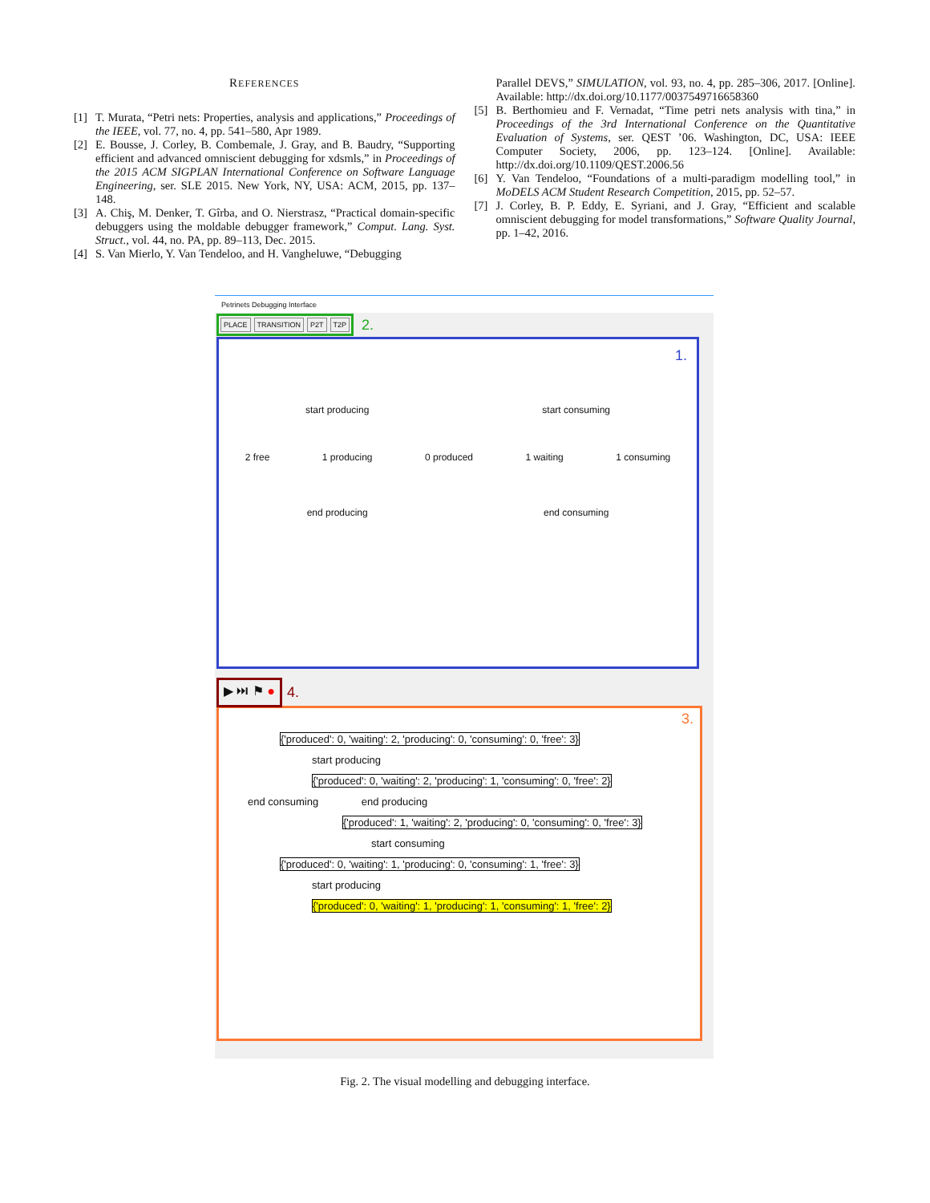REFERENCES
[1] T. Murata, “Petri nets: Properties, analysis and applications,” Proceedings of the IEEE, vol. 77, no. 4, pp. 541–580, Apr 1989.
[2] E. Bousse, J. Corley, B. Combemale, J. Gray, and B. Baudry, “Supporting efficient and advanced omniscient debugging for xdsmls,” in Proceedings of the 2015 ACM SIGPLAN International Conference on Software Language Engineering, ser. SLE 2015. New York, NY, USA: ACM, 2015, pp. 137–148.
[3] A. Chiş, M. Denker, T. Gîrba, and O. Nierstrasz, “Practical domain-specific debuggers using the moldable debugger framework,” Comput. Lang. Syst. Struct., vol. 44, no. PA, pp. 89–113, Dec. 2015.
[4] S. Van Mierlo, Y. Van Tendeloo, and H. Vangheluwe, “Debugging
Parallel DEVS,” SIMULATION, vol. 93, no. 4, pp. 285–306, 2017. [Online]. Available: http://dx.doi.org/10.1177/0037549716658360
[5] B. Berthomieu and F. Vernadat, “Time petri nets analysis with tina,” in Proceedings of the 3rd International Conference on the Quantitative Evaluation of Systems, ser. QEST ’06. Washington, DC, USA: IEEE Computer Society, 2006, pp. 123–124. [Online]. Available: http://dx.doi.org/10.1109/QEST.2006.56
[6] Y. Van Tendeloo, “Foundations of a multi-paradigm modelling tool,” in MoDELS ACM Student Research Competition, 2015, pp. 52–57.
[7] J. Corley, B. P. Eddy, E. Syriani, and J. Gray, “Efficient and scalable omniscient debugging for model transformations,” Software Quality Journal, pp. 1–42, 2016.
Petrinets Debugging Interface
PLACE TRANSITION P2T T2P
2.
1.
start producing start consuming
2 free 1 producing 0 produced 1 waiting 1 consuming
end producing end consuming
▶ ⏭ ⚑ ● 4.
3.
{'produced': 0, 'waiting': 2, 'producing': 0, 'consuming': 0, 'free': 3}
start producing
{'produced': 0, 'waiting': 2, 'producing': 1, 'consuming': 0, 'free': 2}
end consuming end producing
{'produced': 1, 'waiting': 2, 'producing': 0, 'consuming': 0, 'free': 3}
start consuming
{'produced': 0, 'waiting': 1, 'producing': 0, 'consuming': 1, 'free': 3}
start producing
{'produced': 0, 'waiting': 1, 'producing': 1, 'consuming': 1, 'free': 2}
Fig. 2. The visual modelling and debugging interface.